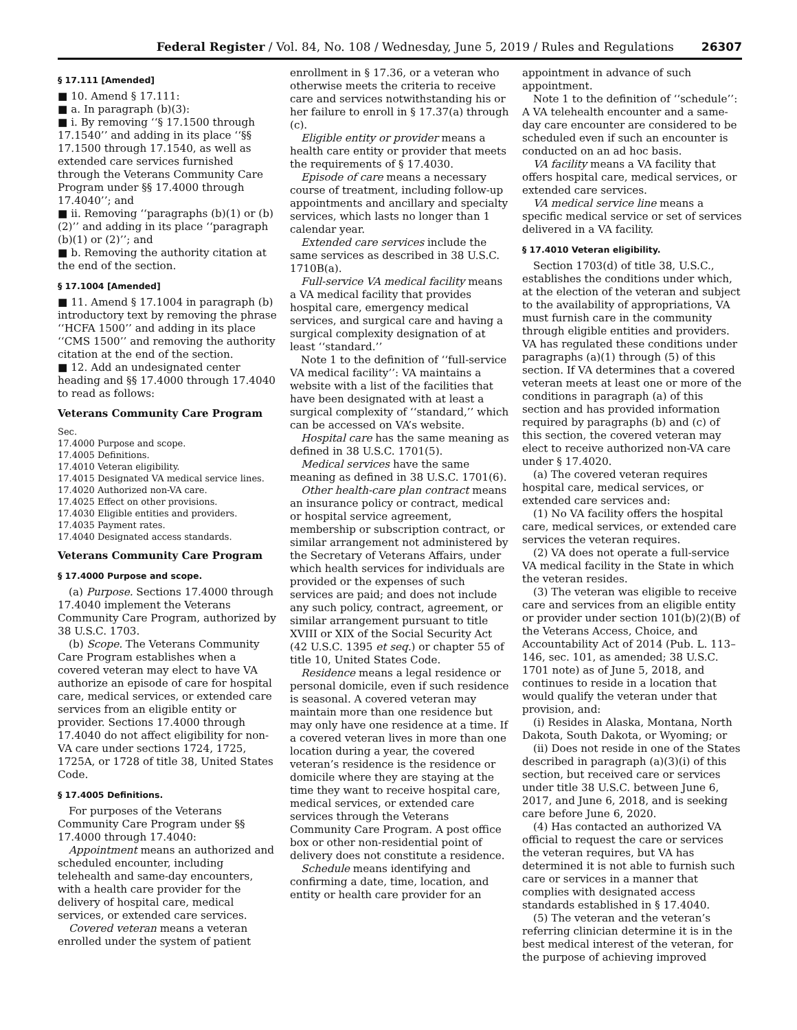Federal Register / Vol. 84, No. 108 / Wednesday, June 5, 2019 / Rules and Regulations 26307
§ 17.111 [Amended]
■ 10. Amend § 17.111:
■ a. In paragraph (b)(3):
■ i. By removing ‘‘§ 17.1500 through 17.1540’’ and adding in its place ‘‘§§ 17.1500 through 17.1540, as well as extended care services furnished through the Veterans Community Care Program under §§ 17.4000 through 17.4040’’; and
■ ii. Removing ‘‘paragraphs (b)(1) or (b)(2)’’ and adding in its place ‘‘paragraph (b)(1) or (2)’’; and
■ b. Removing the authority citation at the end of the section.
§ 17.1004 [Amended]
■ 11. Amend § 17.1004 in paragraph (b) introductory text by removing the phrase ‘‘HCFA 1500’’ and adding in its place ‘‘CMS 1500’’ and removing the authority citation at the end of the section.
■ 12. Add an undesignated center heading and §§ 17.4000 through 17.4040 to read as follows:
Veterans Community Care Program
Sec.
17.4000 Purpose and scope.
17.4005 Definitions.
17.4010 Veteran eligibility.
17.4015 Designated VA medical service lines.
17.4020 Authorized non-VA care.
17.4025 Effect on other provisions.
17.4030 Eligible entities and providers.
17.4035 Payment rates.
17.4040 Designated access standards.
Veterans Community Care Program
§ 17.4000 Purpose and scope.
(a) Purpose. Sections 17.4000 through 17.4040 implement the Veterans Community Care Program, authorized by 38 U.S.C. 1703.
(b) Scope. The Veterans Community Care Program establishes when a covered veteran may elect to have VA authorize an episode of care for hospital care, medical services, or extended care services from an eligible entity or provider. Sections 17.4000 through 17.4040 do not affect eligibility for non-VA care under sections 1724, 1725, 1725A, or 1728 of title 38, United States Code.
§ 17.4005 Definitions.
For purposes of the Veterans Community Care Program under §§ 17.4000 through 17.4040:
Appointment means an authorized and scheduled encounter, including telehealth and same-day encounters, with a health care provider for the delivery of hospital care, medical services, or extended care services.
Covered veteran means a veteran enrolled under the system of patient
enrollment in § 17.36, or a veteran who otherwise meets the criteria to receive care and services notwithstanding his or her failure to enroll in § 17.37(a) through (c).
Eligible entity or provider means a health care entity or provider that meets the requirements of § 17.4030.
Episode of care means a necessary course of treatment, including follow-up appointments and ancillary and specialty services, which lasts no longer than 1 calendar year.
Extended care services include the same services as described in 38 U.S.C. 1710B(a).
Full-service VA medical facility means a VA medical facility that provides hospital care, emergency medical services, and surgical care and having a surgical complexity designation of at least ‘‘standard.’’
Note 1 to the definition of ‘‘full-service VA medical facility’’: VA maintains a website with a list of the facilities that have been designated with at least a surgical complexity of ‘‘standard,’’ which can be accessed on VA’s website.
Hospital care has the same meaning as defined in 38 U.S.C. 1701(5).
Medical services have the same meaning as defined in 38 U.S.C. 1701(6).
Other health-care plan contract means an insurance policy or contract, medical or hospital service agreement, membership or subscription contract, or similar arrangement not administered by the Secretary of Veterans Affairs, under which health services for individuals are provided or the expenses of such services are paid; and does not include any such policy, contract, agreement, or similar arrangement pursuant to title XVIII or XIX of the Social Security Act (42 U.S.C. 1395 et seq.) or chapter 55 of title 10, United States Code.
Residence means a legal residence or personal domicile, even if such residence is seasonal. A covered veteran may maintain more than one residence but may only have one residence at a time. If a covered veteran lives in more than one location during a year, the covered veteran’s residence is the residence or domicile where they are staying at the time they want to receive hospital care, medical services, or extended care services through the Veterans Community Care Program. A post office box or other non-residential point of delivery does not constitute a residence.
Schedule means identifying and confirming a date, time, location, and entity or health care provider for an
appointment in advance of such appointment.
Note 1 to the definition of ‘‘schedule’’: A VA telehealth encounter and a same-day care encounter are considered to be scheduled even if such an encounter is conducted on an ad hoc basis.
VA facility means a VA facility that offers hospital care, medical services, or extended care services.
VA medical service line means a specific medical service or set of services delivered in a VA facility.
§ 17.4010 Veteran eligibility.
Section 1703(d) of title 38, U.S.C., establishes the conditions under which, at the election of the veteran and subject to the availability of appropriations, VA must furnish care in the community through eligible entities and providers. VA has regulated these conditions under paragraphs (a)(1) through (5) of this section. If VA determines that a covered veteran meets at least one or more of the conditions in paragraph (a) of this section and has provided information required by paragraphs (b) and (c) of this section, the covered veteran may elect to receive authorized non-VA care under § 17.4020.
(a) The covered veteran requires hospital care, medical services, or extended care services and:
(1) No VA facility offers the hospital care, medical services, or extended care services the veteran requires.
(2) VA does not operate a full-service VA medical facility in the State in which the veteran resides.
(3) The veteran was eligible to receive care and services from an eligible entity or provider under section 101(b)(2)(B) of the Veterans Access, Choice, and Accountability Act of 2014 (Pub. L. 113–146, sec. 101, as amended; 38 U.S.C. 1701 note) as of June 5, 2018, and continues to reside in a location that would qualify the veteran under that provision, and:
(i) Resides in Alaska, Montana, North Dakota, South Dakota, or Wyoming; or
(ii) Does not reside in one of the States described in paragraph (a)(3)(i) of this section, but received care or services under title 38 U.S.C. between June 6, 2017, and June 6, 2018, and is seeking care before June 6, 2020.
(4) Has contacted an authorized VA official to request the care or services the veteran requires, but VA has determined it is not able to furnish such care or services in a manner that complies with designated access standards established in § 17.4040.
(5) The veteran and the veteran’s referring clinician determine it is in the best medical interest of the veteran, for the purpose of achieving improved